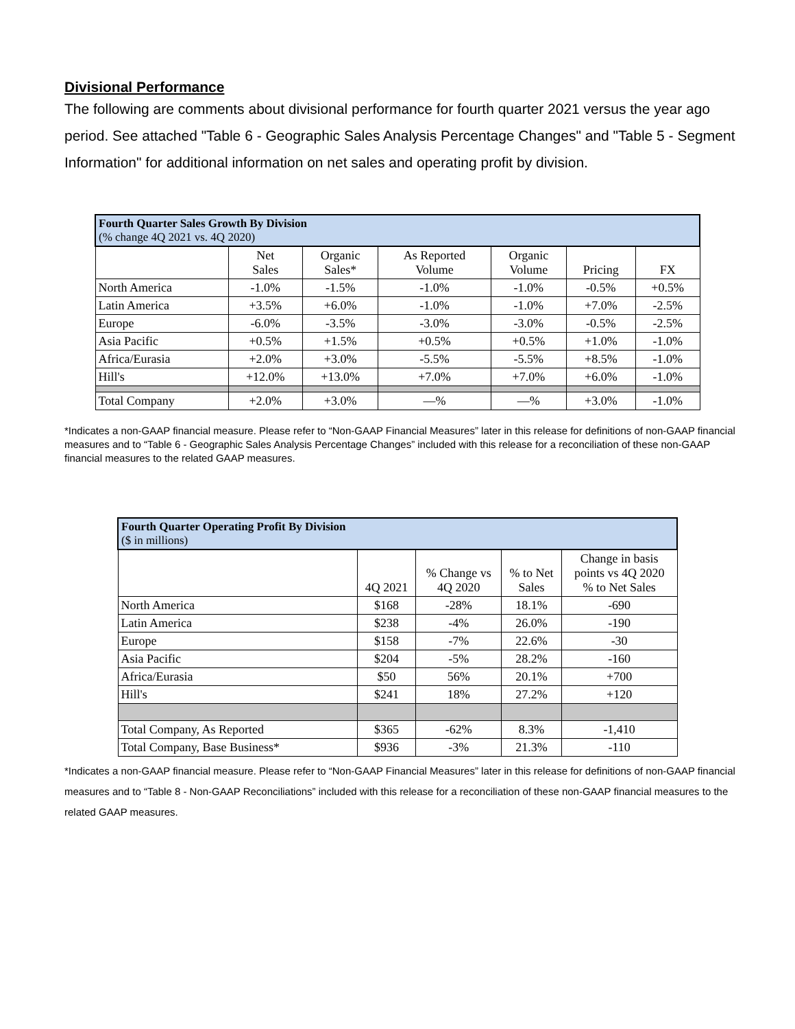Divisional Performance
The following are comments about divisional performance for fourth quarter 2021 versus the year ago period. See attached "Table 6 - Geographic Sales Analysis Percentage Changes" and "Table 5 - Segment Information" for additional information on net sales and operating profit by division.
| Fourth Quarter Sales Growth By Division (% change 4Q 2021 vs. 4Q 2020) | | | | | | |
| --- | --- | --- | --- | --- | --- | --- |
| | Net Sales | Organic Sales* | As Reported Volume | Organic Volume | Pricing | FX |
| North America | -1.0% | -1.5% | -1.0% | -1.0% | -0.5% | +0.5% |
| Latin America | +3.5% | +6.0% | -1.0% | -1.0% | +7.0% | -2.5% |
| Europe | -6.0% | -3.5% | -3.0% | -3.0% | -0.5% | -2.5% |
| Asia Pacific | +0.5% | +1.5% | +0.5% | +0.5% | +1.0% | -1.0% |
| Africa/Eurasia | +2.0% | +3.0% | -5.5% | -5.5% | +8.5% | -1.0% |
| Hill's | +12.0% | +13.0% | +7.0% | +7.0% | +6.0% | -1.0% |
| Total Company | +2.0% | +3.0% | —% | —% | +3.0% | -1.0% |
*Indicates a non-GAAP financial measure. Please refer to “Non-GAAP Financial Measures” later in this release for definitions of non-GAAP financial measures and to “Table 6 - Geographic Sales Analysis Percentage Changes” included with this release for a reconciliation of these non-GAAP financial measures to the related GAAP measures.
| Fourth Quarter Operating Profit By Division ($ in millions) | | | | |
| --- | --- | --- | --- | --- |
| | 4Q 2021 | % Change vs 4Q 2020 | % to Net Sales | Change in basis points vs 4Q 2020 % to Net Sales |
| North America | $168 | -28% | 18.1% | -690 |
| Latin America | $238 | -4% | 26.0% | -190 |
| Europe | $158 | -7% | 22.6% | -30 |
| Asia Pacific | $204 | -5% | 28.2% | -160 |
| Africa/Eurasia | $50 | 56% | 20.1% | +700 |
| Hill's | $241 | 18% | 27.2% | +120 |
| Total Company, As Reported | $365 | -62% | 8.3% | -1,410 |
| Total Company, Base Business* | $936 | -3% | 21.3% | -110 |
*Indicates a non-GAAP financial measure. Please refer to “Non-GAAP Financial Measures” later in this release for definitions of non-GAAP financial measures and to “Table 8 - Non-GAAP Reconciliations” included with this release for a reconciliation of these non-GAAP financial measures to the related GAAP measures.